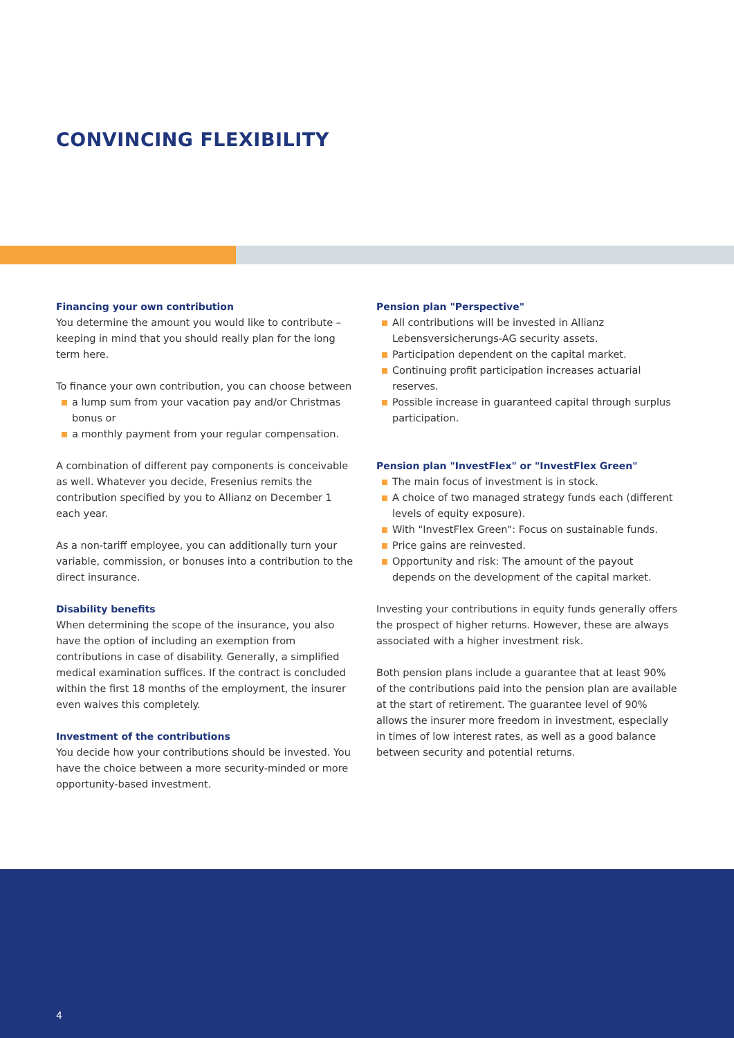CONVINCING FLEXIBILITY
Financing your own contribution
You determine the amount you would like to contribute – keeping in mind that you should really plan for the long term here.
To finance your own contribution, you can choose between
a lump sum from your vacation pay and/or Christmas bonus or
a monthly payment from your regular compensation.
A combination of different pay components is conceivable as well. Whatever you decide, Fresenius remits the contribution specified by you to Allianz on December 1 each year.
As a non-tariff employee, you can additionally turn your variable, commission, or bonuses into a contribution to the direct insurance.
Disability benefits
When determining the scope of the insurance, you also have the option of including an exemption from contributions in case of disability. Generally, a simplified medical examination suffices. If the contract is concluded within the first 18 months of the employment, the insurer even waives this completely.
Investment of the contributions
You decide how your contributions should be invested. You have the choice between a more security-minded or more opportunity-based investment.
Pension plan "Perspective"
All contributions will be invested in Allianz Lebensversicherungs-AG security assets.
Participation dependent on the capital market.
Continuing profit participation increases actuarial reserves.
Possible increase in guaranteed capital through surplus participation.
Pension plan "InvestFlex" or "InvestFlex Green"
The main focus of investment is in stock.
A choice of two managed strategy funds each (different levels of equity exposure).
With "InvestFlex Green": Focus on sustainable funds.
Price gains are reinvested.
Opportunity and risk: The amount of the payout depends on the development of the capital market.
Investing your contributions in equity funds generally offers the prospect of higher returns. However, these are always associated with a higher investment risk.
Both pension plans include a guarantee that at least 90% of the contributions paid into the pension plan are available at the start of retirement. The guarantee level of 90% allows the insurer more freedom in investment, especially in times of low interest rates, as well as a good balance between security and potential returns.
4